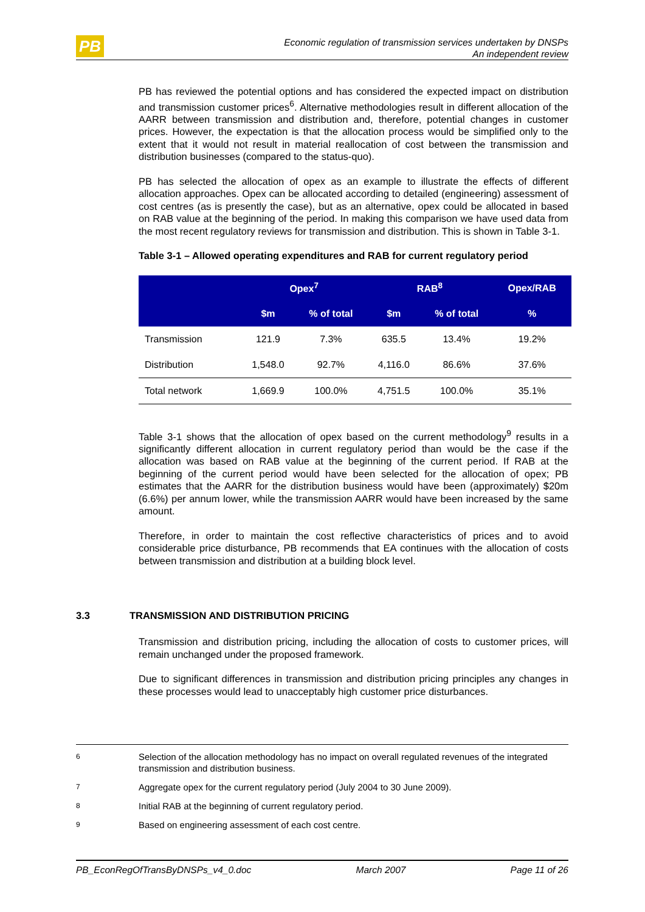PB
Economic regulation of transmission services undertaken by DNSPs
An independent review
PB has reviewed the potential options and has considered the expected impact on distribution and transmission customer prices<sup>6</sup>. Alternative methodologies result in different allocation of the AARR between transmission and distribution and, therefore, potential changes in customer prices. However, the expectation is that the allocation process would be simplified only to the extent that it would not result in material reallocation of cost between the transmission and distribution businesses (compared to the status-quo).
PB has selected the allocation of opex as an example to illustrate the effects of different allocation approaches. Opex can be allocated according to detailed (engineering) assessment of cost centres (as is presently the case), but as an alternative, opex could be allocated in based on RAB value at the beginning of the period. In making this comparison we have used data from the most recent regulatory reviews for transmission and distribution. This is shown in Table 3-1.
Table 3-1 – Allowed operating expenditures and RAB for current regulatory period
| | Opex<sup>7</sup> | | RAB<sup>8</sup> | | Opex/RAB |
| --- | --- | --- | --- | --- | --- |
| | $m | % of total | $m | % of total | % |
| Transmission | 121.9 | 7.3% | 635.5 | 13.4% | 19.2% |
| Distribution | 1,548.0 | 92.7% | 4,116.0 | 86.6% | 37.6% |
| Total network | 1,669.9 | 100.0% | 4,751.5 | 100.0% | 35.1% |
Table 3-1 shows that the allocation of opex based on the current methodology<sup>9</sup> results in a significantly different allocation in current regulatory period than would be the case if the allocation was based on RAB value at the beginning of the current period. If RAB at the beginning of the current period would have been selected for the allocation of opex; PB estimates that the AARR for the distribution business would have been (approximately) $20m (6.6%) per annum lower, while the transmission AARR would have been increased by the same amount.
Therefore, in order to maintain the cost reflective characteristics of prices and to avoid considerable price disturbance, PB recommends that EA continues with the allocation of costs between transmission and distribution at a building block level.
3.3 TRANSMISSION AND DISTRIBUTION PRICING
Transmission and distribution pricing, including the allocation of costs to customer prices, will remain unchanged under the proposed framework.
Due to significant differences in transmission and distribution pricing principles any changes in these processes would lead to unacceptably high customer price disturbances.
6 Selection of the allocation methodology has no impact on overall regulated revenues of the integrated transmission and distribution business.
7 Aggregate opex for the current regulatory period (July 2004 to 30 June 2009).
8 Initial RAB at the beginning of current regulatory period.
9 Based on engineering assessment of each cost centre.
PB_EconRegOfTransByDNSPs_v4_0.doc March 2007 Page 11 of 26